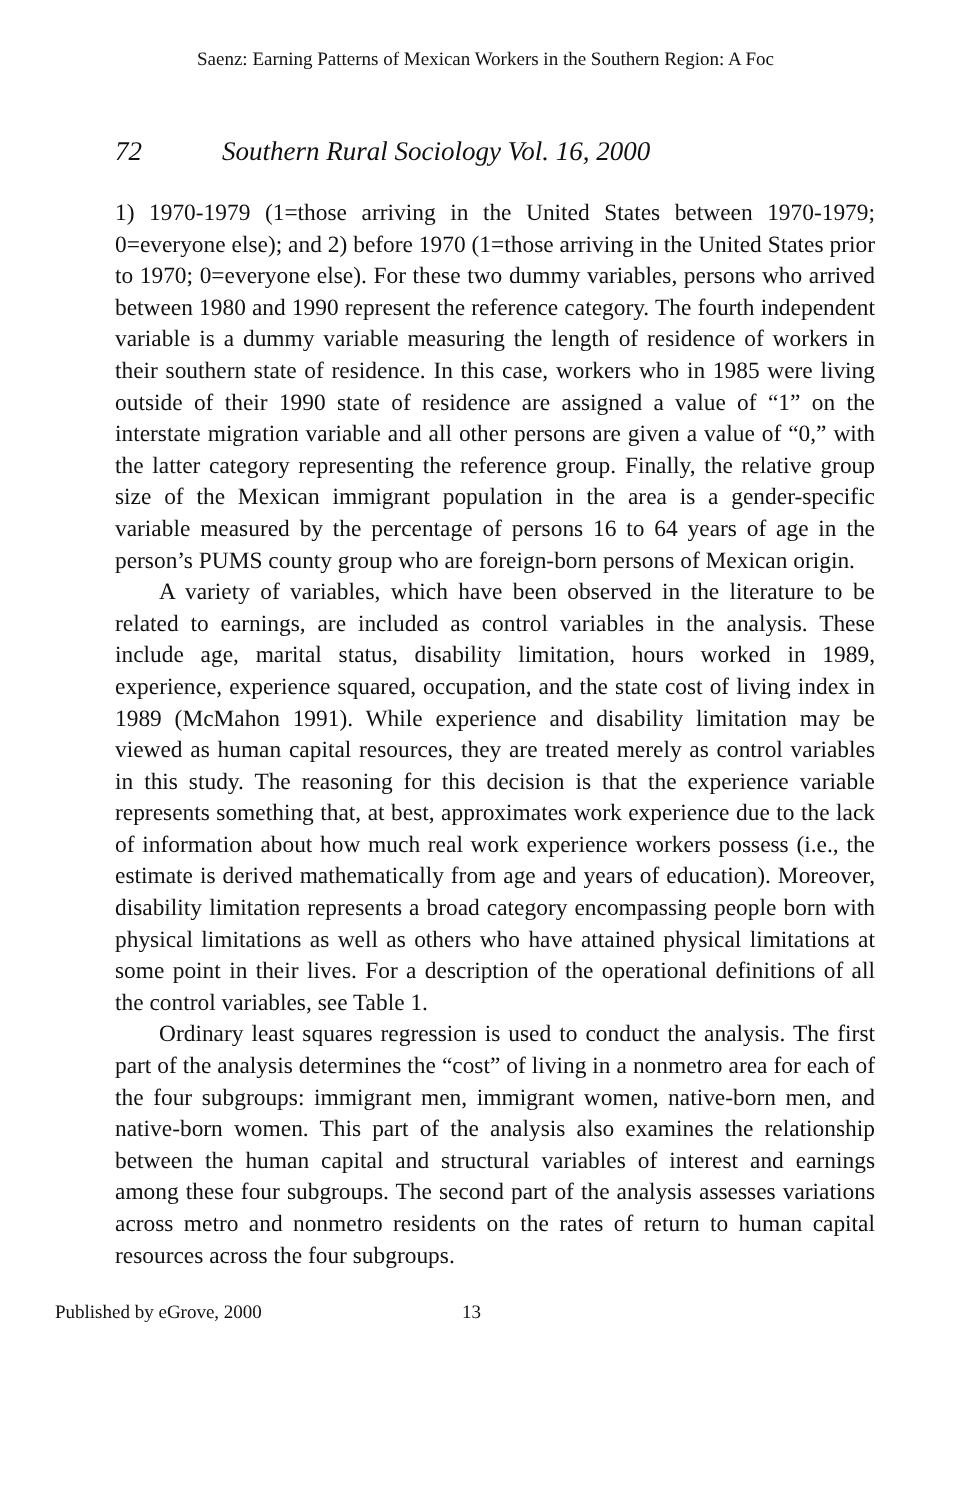Saenz: Earning Patterns of Mexican Workers in the Southern Region: A Foc
72 Southern Rural Sociology Vol. 16, 2000
1) 1970-1979 (1=those arriving in the United States between 1970-1979; 0=everyone else); and 2) before 1970 (1=those arriving in the United States prior to 1970; 0=everyone else). For these two dummy variables, persons who arrived between 1980 and 1990 represent the reference category. The fourth independent variable is a dummy variable measuring the length of residence of workers in their southern state of residence. In this case, workers who in 1985 were living outside of their 1990 state of residence are assigned a value of “1” on the interstate migration variable and all other persons are given a value of “0,” with the latter category representing the reference group. Finally, the relative group size of the Mexican immigrant population in the area is a gender-specific variable measured by the percentage of persons 16 to 64 years of age in the person’s PUMS county group who are foreign-born persons of Mexican origin.
A variety of variables, which have been observed in the literature to be related to earnings, are included as control variables in the analysis. These include age, marital status, disability limitation, hours worked in 1989, experience, experience squared, occupation, and the state cost of living index in 1989 (McMahon 1991). While experience and disability limitation may be viewed as human capital resources, they are treated merely as control variables in this study. The reasoning for this decision is that the experience variable represents something that, at best, approximates work experience due to the lack of information about how much real work experience workers possess (i.e., the estimate is derived mathematically from age and years of education). Moreover, disability limitation represents a broad category encompassing people born with physical limitations as well as others who have attained physical limitations at some point in their lives. For a description of the operational definitions of all the control variables, see Table 1.
Ordinary least squares regression is used to conduct the analysis. The first part of the analysis determines the “cost” of living in a nonmetro area for each of the four subgroups: immigrant men, immigrant women, native-born men, and native-born women. This part of the analysis also examines the relationship between the human capital and structural variables of interest and earnings among these four subgroups. The second part of the analysis assesses variations across metro and nonmetro residents on the rates of return to human capital resources across the four subgroups.
Published by eGrove, 2000 13